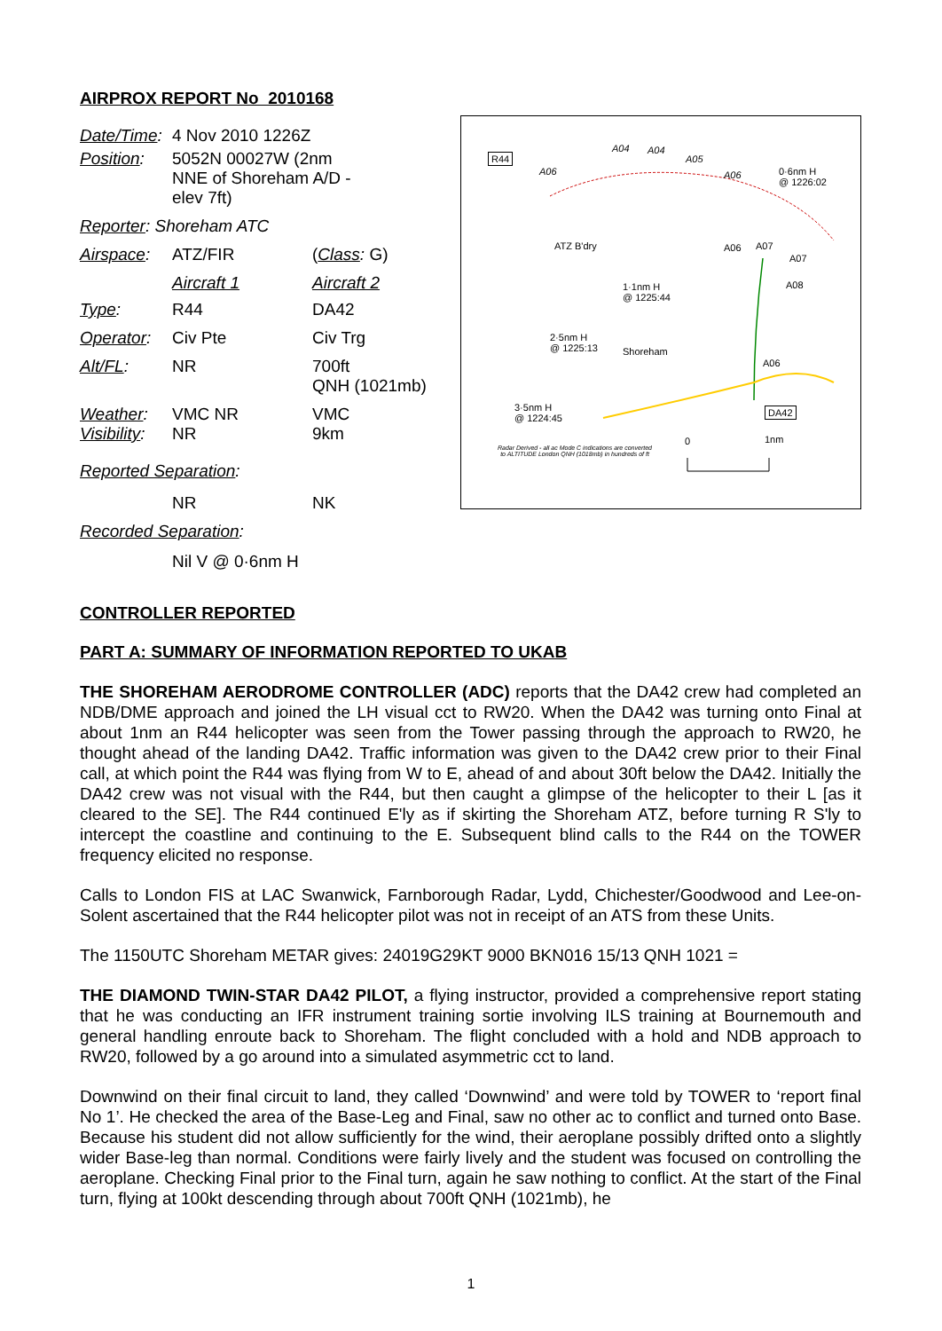AIRPROX REPORT No 2010168
| Date/Time : | 4 Nov 2010 1226Z | |
| Position : | 5052N 00027W (2nm NNE of Shoreham A/D - elev 7ft) | |
| Reporter : Shoreham ATC | | |
| Airspace : | ATZ/FIR | ( Class : G) |
| | Aircraft 1 | Aircraft 2 |
| Type : | R44 | DA42 |
| Operator : | Civ Pte | Civ Trg |
| Alt/FL : | NR | 700ft QNH (1021mb) |
| Weather : Visibility : | VMC NR NR | VMC 9km |
| Reported Separation : | | |
| | NR | NK |
| Recorded Separation : | | |
| | Nil V @ 0·6nm H | |
R44
A04 A04
A05
A06 A06 0·6nm H
@ 1226:02
ATZ B'dry A06 A07
A07
A08 1·1nm H
@ 1225:44
2·5nm H
@ 1225:13 Shoreham
A06
DA42 3·5nm H
@ 1224:45
0 1nm
Radar Derived - all ac Mode C indications are converted to ALTITUDE London QNH (1018mb) in hundreds of ft
CONTROLLER REPORTED
PART A: SUMMARY OF INFORMATION REPORTED TO UKAB
THE SHOREHAM AERODROME CONTROLLER (ADC) reports that the DA42 crew had completed an NDB/DME approach and joined the LH visual cct to RW20. When the DA42 was turning onto Final at about 1nm an R44 helicopter was seen from the Tower passing through the approach to RW20, he thought ahead of the landing DA42. Traffic information was given to the DA42 crew prior to their Final call, at which point the R44 was flying from W to E, ahead of and about 30ft below the DA42. Initially the DA42 crew was not visual with the R44, but then caught a glimpse of the helicopter to their L [as it cleared to the SE]. The R44 continued E'ly as if skirting the Shoreham ATZ, before turning R S'ly to intercept the coastline and continuing to the E. Subsequent blind calls to the R44 on the TOWER frequency elicited no response.
Calls to London FIS at LAC Swanwick, Farnborough Radar, Lydd, Chichester/Goodwood and Lee-on-Solent ascertained that the R44 helicopter pilot was not in receipt of an ATS from these Units.
The 1150UTC Shoreham METAR gives: 24019G29KT 9000 BKN016 15/13 QNH 1021 =
THE DIAMOND TWIN-STAR DA42 PILOT, a flying instructor, provided a comprehensive report stating that he was conducting an IFR instrument training sortie involving ILS training at Bournemouth and general handling enroute back to Shoreham. The flight concluded with a hold and NDB approach to RW20, followed by a go around into a simulated asymmetric cct to land.
Downwind on their final circuit to land, they called ‘Downwind’ and were told by TOWER to ‘report final No 1’. He checked the area of the Base-Leg and Final, saw no other ac to conflict and turned onto Base. Because his student did not allow sufficiently for the wind, their aeroplane possibly drifted onto a slightly wider Base-leg than normal. Conditions were fairly lively and the student was focused on controlling the aeroplane. Checking Final prior to the Final turn, again he saw nothing to conflict. At the start of the Final turn, flying at 100kt descending through about 700ft QNH (1021mb), he
1